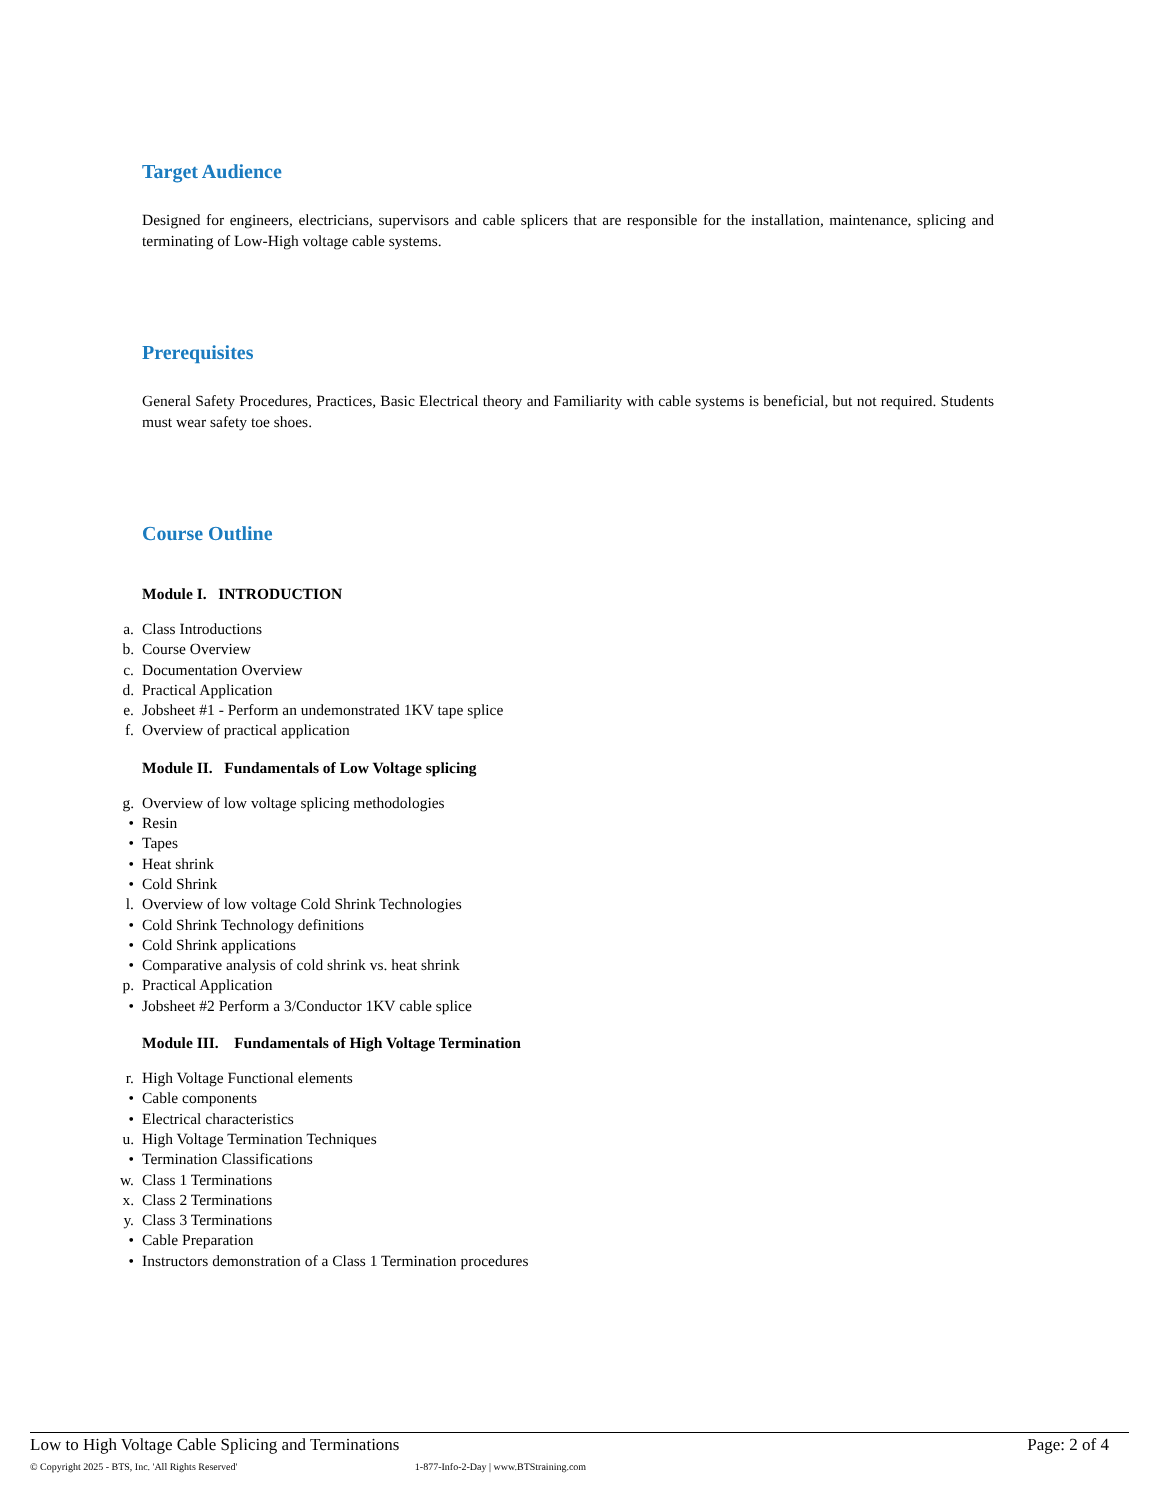Target Audience
Designed for engineers, electricians, supervisors and cable splicers that are responsible for the installation, maintenance, splicing and terminating of Low-High voltage cable systems.
Prerequisites
General Safety Procedures, Practices, Basic Electrical theory and Familiarity with cable systems is beneficial, but not required. Students must wear safety toe shoes.
Course Outline
Module I. INTRODUCTION
a.
Class Introductions
b.
Course Overview
c.
Documentation Overview
d.
Practical Application
e.
Jobsheet #1 - Perform an undemonstrated 1KV tape splice
f.
Overview of practical application
Module II. Fundamentals of Low Voltage splicing
g.
Overview of low voltage splicing methodologies
•
Resin
•
Tapes
•
Heat shrink
•
Cold Shrink
l.
Overview of low voltage Cold Shrink Technologies
•
Cold Shrink Technology definitions
•
Cold Shrink applications
•
Comparative analysis of cold shrink vs. heat shrink
p.
Practical Application
•
Jobsheet #2 Perform a 3/Conductor 1KV cable splice
Module III. Fundamentals of High Voltage Termination
r.
High Voltage Functional elements
•
Cable components
•
Electrical characteristics
u.
High Voltage Termination Techniques
•
Termination Classifications
w.
Class 1 Terminations
x.
Class 2 Terminations
y.
Class 3 Terminations
•
Cable Preparation
•
Instructors demonstration of a Class 1 Termination procedures
Low to High Voltage Cable Splicing and Terminations Page: 2 of 4
© Copyright 2025 - BTS, Inc. 'All Rights Reserved' 1-877-Info-2-Day | www.BTStraining.com